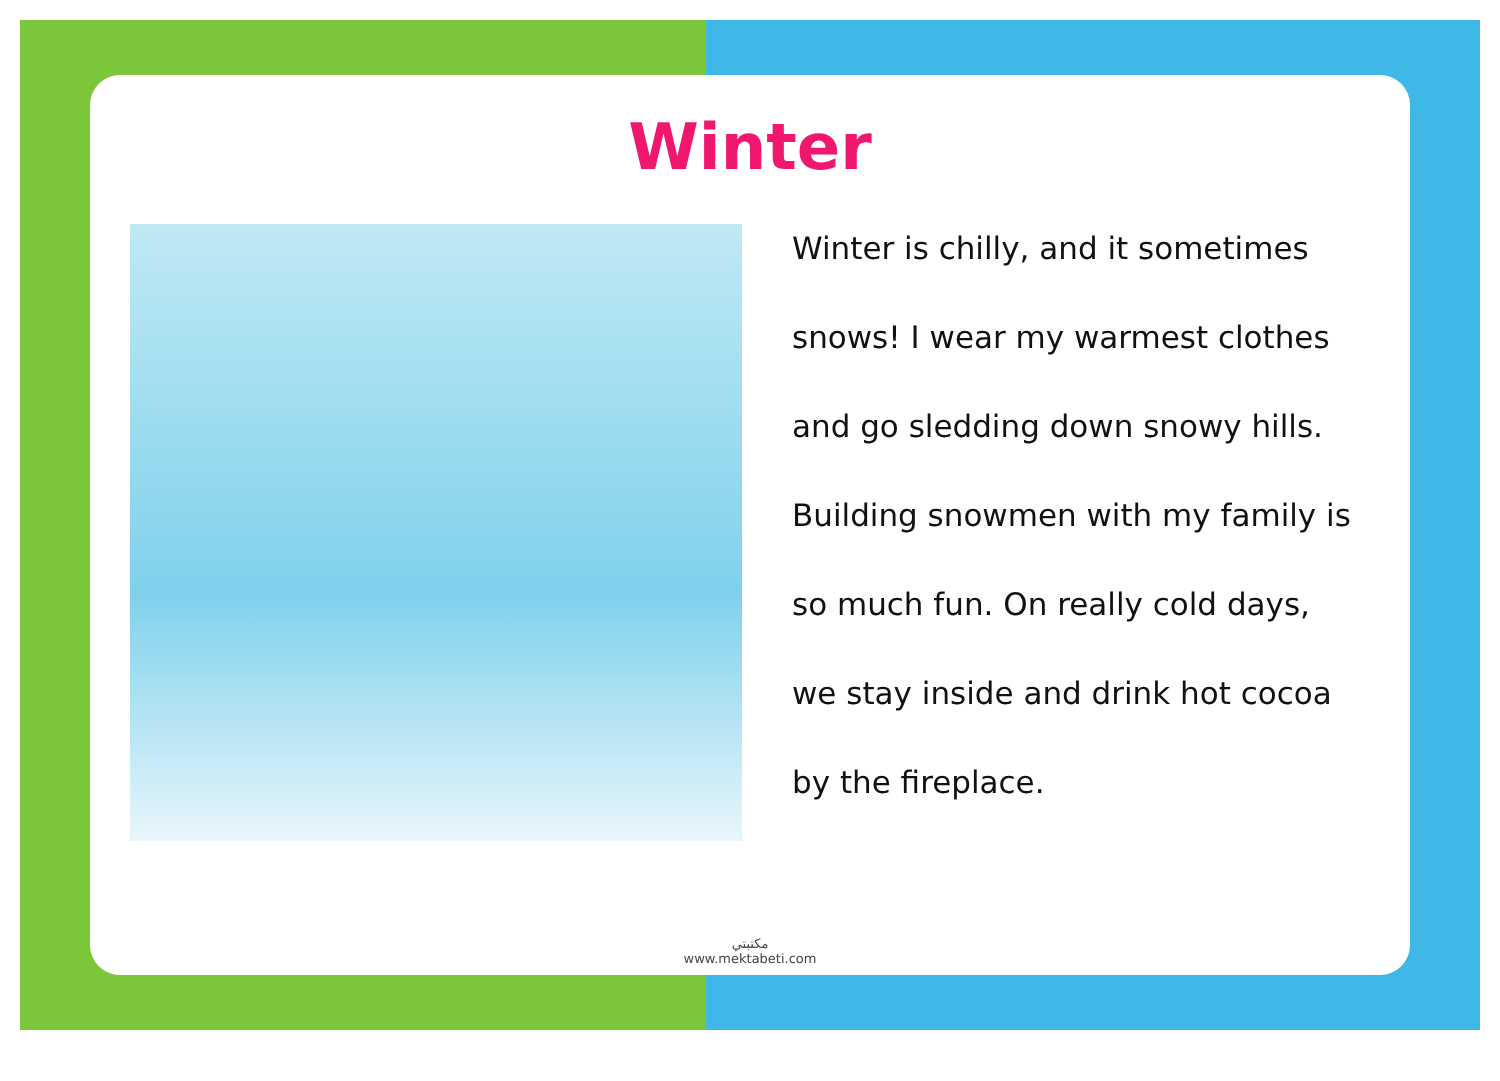Winter
Winter is chilly, and it sometimes
snows! I wear my warmest clothes
and go sledding down snowy hills.
Building snowmen with my family is
so much fun. On really cold days,
we stay inside and drink hot cocoa
by the fireplace.
مكتبتي
www.mektabeti.com